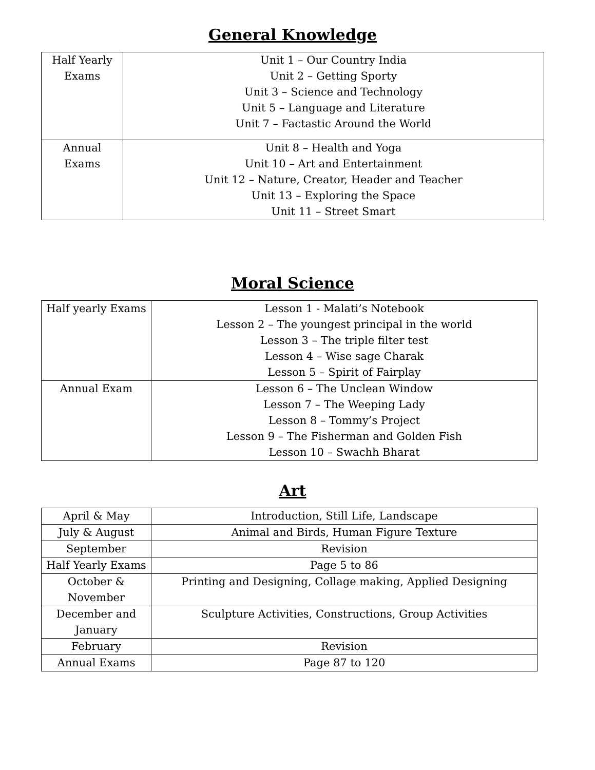General Knowledge
| Half Yearly Exams | Unit 1 – Our Country India Unit 2 – Getting Sporty Unit 3 – Science and Technology Unit 5 – Language and Literature Unit 7 – Factastic Around the World |
| Annual Exams | Unit 8 – Health and Yoga Unit 10 – Art and Entertainment Unit 12 – Nature, Creator, Header and Teacher Unit 13 – Exploring the Space Unit 11 – Street Smart |
Moral Science
| Half yearly Exams | Lesson 1 - Malati’s Notebook Lesson 2 – The youngest principal in the world Lesson 3 – The triple filter test Lesson 4 – Wise sage Charak Lesson 5 – Spirit of Fairplay |
| Annual Exam | Lesson 6 – The Unclean Window Lesson 7 – The Weeping Lady Lesson 8 – Tommy’s Project Lesson 9 – The Fisherman and Golden Fish Lesson 10 – Swachh Bharat |
Art
| April & May | Introduction, Still Life, Landscape |
| July & August | Animal and Birds, Human Figure Texture |
| September | Revision |
| Half Yearly Exams | Page 5 to 86 |
| October & November | Printing and Designing, Collage making, Applied Designing |
| December and January | Sculpture Activities, Constructions, Group Activities |
| February | Revision |
| Annual Exams | Page 87 to 120 |